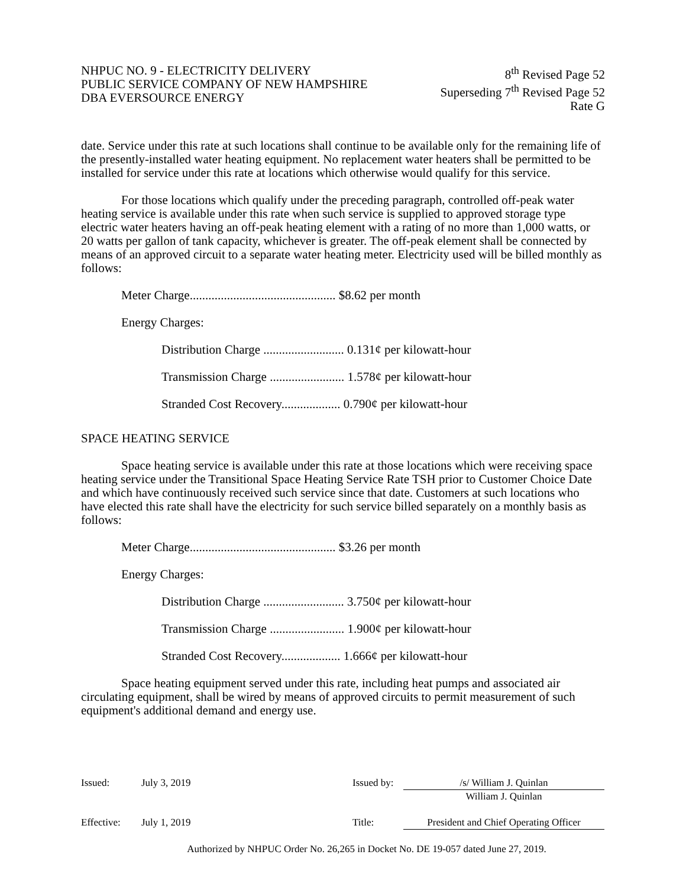NHPUC NO. 9 - ELECTRICITY DELIVERY
PUBLIC SERVICE COMPANY OF NEW HAMPSHIRE
DBA EVERSOURCE ENERGY
8<sup>th</sup> Revised Page 52
Superseding 7<sup>th</sup> Revised Page 52
Rate G
date. Service under this rate at such locations shall continue to be available only for the remaining life of the presently-installed water heating equipment. No replacement water heaters shall be permitted to be installed for service under this rate at locations which otherwise would qualify for this service.
For those locations which qualify under the preceding paragraph, controlled off-peak water heating service is available under this rate when such service is supplied to approved storage type electric water heaters having an off-peak heating element with a rating of no more than 1,000 watts, or 20 watts per gallon of tank capacity, whichever is greater. The off-peak element shall be connected by means of an approved circuit to a separate water heating meter. Electricity used will be billed monthly as follows:
Meter Charge............................................... $8.62 per month
Energy Charges:
Distribution Charge .......................... 0.131¢ per kilowatt-hour
Transmission Charge ........................ 1.578¢ per kilowatt-hour
Stranded Cost Recovery................... 0.790¢ per kilowatt-hour
SPACE HEATING SERVICE
Space heating service is available under this rate at those locations which were receiving space heating service under the Transitional Space Heating Service Rate TSH prior to Customer Choice Date and which have continuously received such service since that date. Customers at such locations who have elected this rate shall have the electricity for such service billed separately on a monthly basis as follows:
Meter Charge............................................... $3.26 per month
Energy Charges:
Distribution Charge .......................... 3.750¢ per kilowatt-hour
Transmission Charge ........................ 1.900¢ per kilowatt-hour
Stranded Cost Recovery................... 1.666¢ per kilowatt-hour
Space heating equipment served under this rate, including heat pumps and associated air circulating equipment, shall be wired by means of approved circuits to permit measurement of such equipment's additional demand and energy use.
Issued: July 3, 2019 Issued by:
/s/ William J. Quinlan
William J. Quinlan
Effective: July 1, 2019 Title: President and Chief Operating Officer
Authorized by NHPUC Order No. 26,265 in Docket No. DE 19-057 dated June 27, 2019.